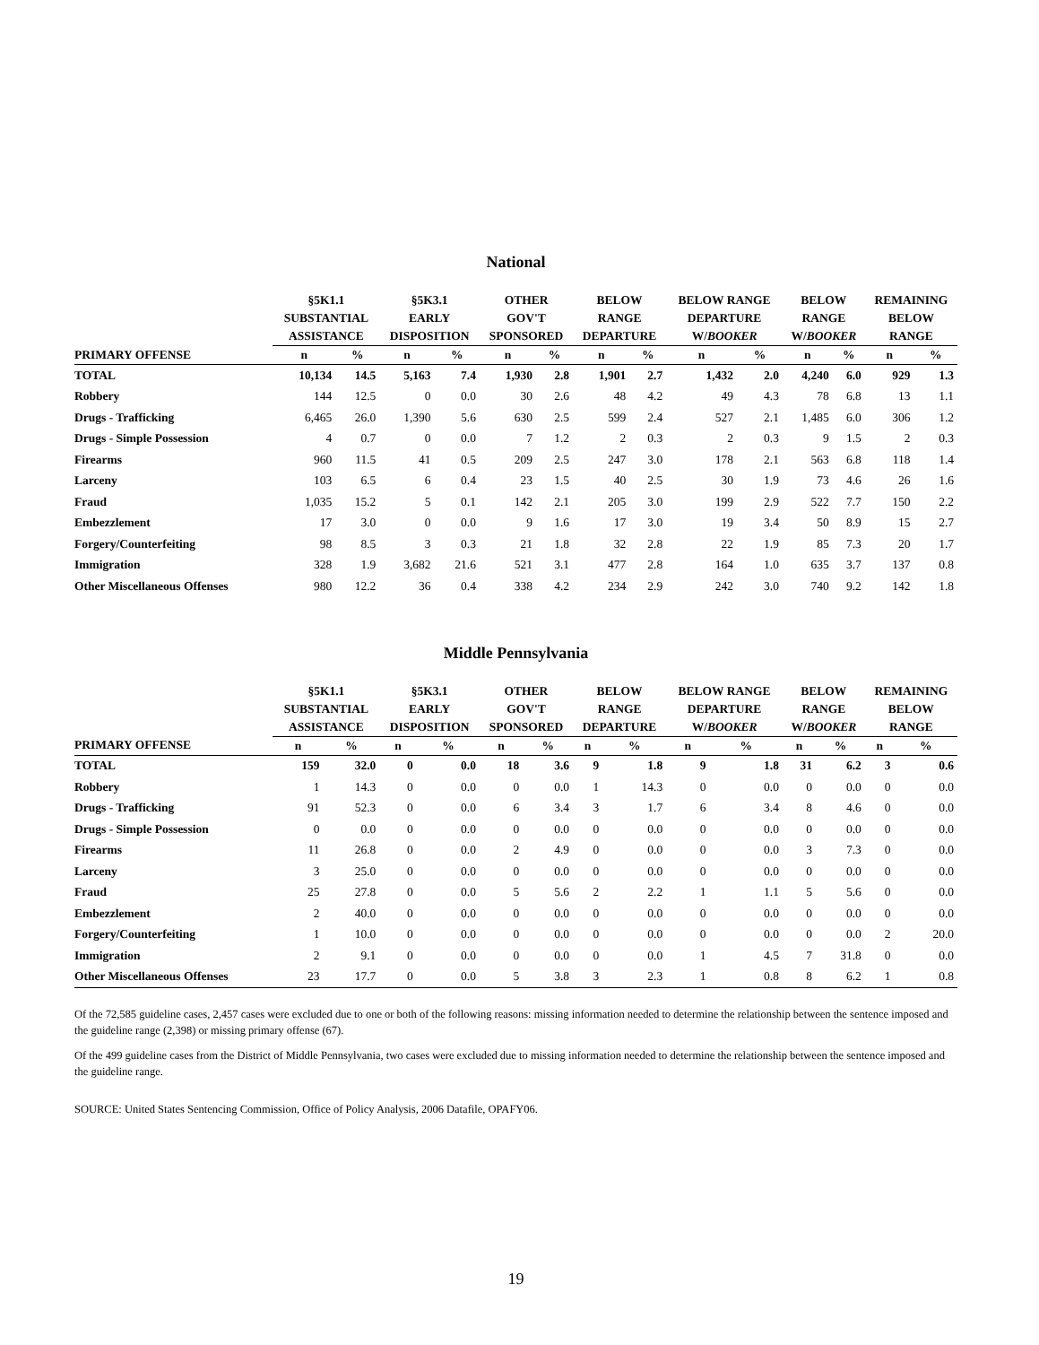National
| | §5K1.1 SUBSTANTIAL ASSISTANCE | | §5K3.1 EARLY DISPOSITION | | OTHER GOV'T SPONSORED | | BELOW RANGE DEPARTURE | | BELOW RANGE DEPARTURE W/ BOOKER | | BELOW RANGE W/ BOOKER | | REMAINING BELOW RANGE | |
| --- | --- | --- | --- | --- | --- | --- | --- | --- | --- | --- | --- | --- | --- | --- |
| PRIMARY OFFENSE | n | % | n | % | n | % | n | % | n | % | n | % | n | % |
| TOTAL | 10,134 | 14.5 | 5,163 | 7.4 | 1,930 | 2.8 | 1,901 | 2.7 | 1,432 | 2.0 | 4,240 | 6.0 | 929 | 1.3 |
| Robbery | 144 | 12.5 | 0 | 0.0 | 30 | 2.6 | 48 | 4.2 | 49 | 4.3 | 78 | 6.8 | 13 | 1.1 |
| Drugs - Trafficking | 6,465 | 26.0 | 1,390 | 5.6 | 630 | 2.5 | 599 | 2.4 | 527 | 2.1 | 1,485 | 6.0 | 306 | 1.2 |
| Drugs - Simple Possession | 4 | 0.7 | 0 | 0.0 | 7 | 1.2 | 2 | 0.3 | 2 | 0.3 | 9 | 1.5 | 2 | 0.3 |
| Firearms | 960 | 11.5 | 41 | 0.5 | 209 | 2.5 | 247 | 3.0 | 178 | 2.1 | 563 | 6.8 | 118 | 1.4 |
| Larceny | 103 | 6.5 | 6 | 0.4 | 23 | 1.5 | 40 | 2.5 | 30 | 1.9 | 73 | 4.6 | 26 | 1.6 |
| Fraud | 1,035 | 15.2 | 5 | 0.1 | 142 | 2.1 | 205 | 3.0 | 199 | 2.9 | 522 | 7.7 | 150 | 2.2 |
| Embezzlement | 17 | 3.0 | 0 | 0.0 | 9 | 1.6 | 17 | 3.0 | 19 | 3.4 | 50 | 8.9 | 15 | 2.7 |
| Forgery/Counterfeiting | 98 | 8.5 | 3 | 0.3 | 21 | 1.8 | 32 | 2.8 | 22 | 1.9 | 85 | 7.3 | 20 | 1.7 |
| Immigration | 328 | 1.9 | 3,682 | 21.6 | 521 | 3.1 | 477 | 2.8 | 164 | 1.0 | 635 | 3.7 | 137 | 0.8 |
| Other Miscellaneous Offenses | 980 | 12.2 | 36 | 0.4 | 338 | 4.2 | 234 | 2.9 | 242 | 3.0 | 740 | 9.2 | 142 | 1.8 |
Middle Pennsylvania
| | §5K1.1 SUBSTANTIAL ASSISTANCE | | §5K3.1 EARLY DISPOSITION | | OTHER GOV'T SPONSORED | | BELOW RANGE DEPARTURE | | BELOW RANGE DEPARTURE W/ BOOKER | | BELOW RANGE W/ BOOKER | | REMAINING BELOW RANGE | |
| --- | --- | --- | --- | --- | --- | --- | --- | --- | --- | --- | --- | --- | --- | --- |
| PRIMARY OFFENSE | n | % | n | % | n | % | n | % | n | % | n | % | n | % |
| TOTAL | 159 | 32.0 | 0 | 0.0 | 18 | 3.6 | 9 | 1.8 | 9 | 1.8 | 31 | 6.2 | 3 | 0.6 |
| Robbery | 1 | 14.3 | 0 | 0.0 | 0 | 0.0 | 1 | 14.3 | 0 | 0.0 | 0 | 0.0 | 0 | 0.0 |
| Drugs - Trafficking | 91 | 52.3 | 0 | 0.0 | 6 | 3.4 | 3 | 1.7 | 6 | 3.4 | 8 | 4.6 | 0 | 0.0 |
| Drugs - Simple Possession | 0 | 0.0 | 0 | 0.0 | 0 | 0.0 | 0 | 0.0 | 0 | 0.0 | 0 | 0.0 | 0 | 0.0 |
| Firearms | 11 | 26.8 | 0 | 0.0 | 2 | 4.9 | 0 | 0.0 | 0 | 0.0 | 3 | 7.3 | 0 | 0.0 |
| Larceny | 3 | 25.0 | 0 | 0.0 | 0 | 0.0 | 0 | 0.0 | 0 | 0.0 | 0 | 0.0 | 0 | 0.0 |
| Fraud | 25 | 27.8 | 0 | 0.0 | 5 | 5.6 | 2 | 2.2 | 1 | 1.1 | 5 | 5.6 | 0 | 0.0 |
| Embezzlement | 2 | 40.0 | 0 | 0.0 | 0 | 0.0 | 0 | 0.0 | 0 | 0.0 | 0 | 0.0 | 0 | 0.0 |
| Forgery/Counterfeiting | 1 | 10.0 | 0 | 0.0 | 0 | 0.0 | 0 | 0.0 | 0 | 0.0 | 0 | 0.0 | 2 | 20.0 |
| Immigration | 2 | 9.1 | 0 | 0.0 | 0 | 0.0 | 0 | 0.0 | 1 | 4.5 | 7 | 31.8 | 0 | 0.0 |
| Other Miscellaneous Offenses | 23 | 17.7 | 0 | 0.0 | 5 | 3.8 | 3 | 2.3 | 1 | 0.8 | 8 | 6.2 | 1 | 0.8 |
Of the 72,585 guideline cases, 2,457 cases were excluded due to one or both of the following reasons: missing information needed to determine the relationship between the sentence imposed and the guideline range (2,398) or missing primary offense (67).
Of the 499 guideline cases from the District of Middle Pennsylvania, two cases were excluded due to missing information needed to determine the relationship between the sentence imposed and the guideline range.
SOURCE: United States Sentencing Commission, Office of Policy Analysis, 2006 Datafile, OPAFY06.
19